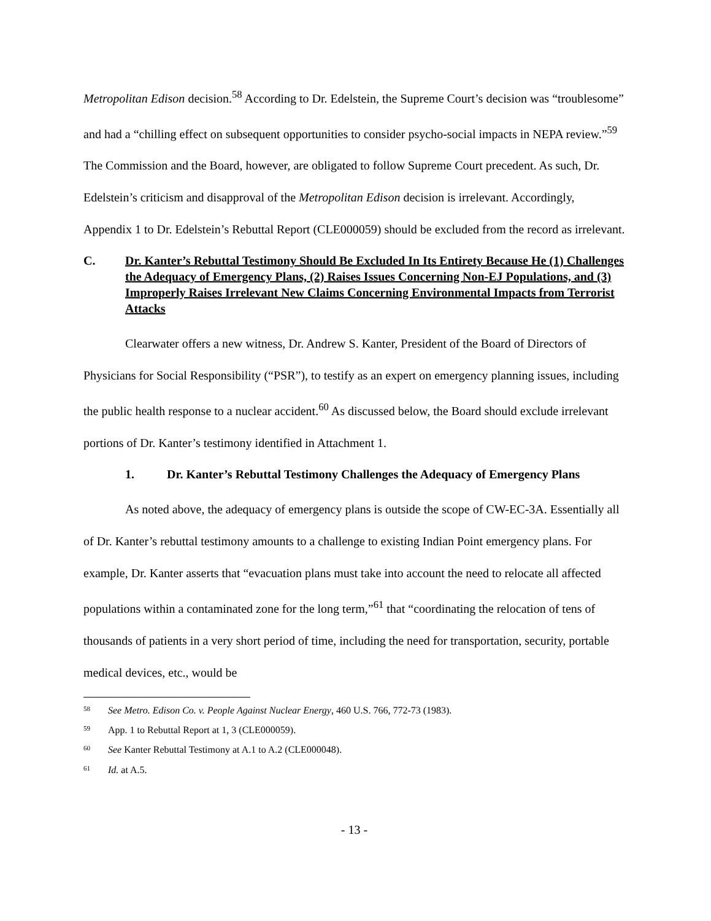Metropolitan Edison decision.<sup>58</sup> According to Dr. Edelstein, the Supreme Court’s decision was “troublesome” and had a “chilling effect on subsequent opportunities to consider psycho-social impacts in NEPA review.”<sup>59</sup> The Commission and the Board, however, are obligated to follow Supreme Court precedent. As such, Dr. Edelstein’s criticism and disapproval of the Metropolitan Edison decision is irrelevant. Accordingly, Appendix 1 to Dr. Edelstein’s Rebuttal Report (CLE000059) should be excluded from the record as irrelevant.
C. Dr. Kanter’s Rebuttal Testimony Should Be Excluded In Its Entirety Because He (1) Challenges the Adequacy of Emergency Plans, (2) Raises Issues Concerning Non-EJ Populations, and (3) Improperly Raises Irrelevant New Claims Concerning Environmental Impacts from Terrorist Attacks
Clearwater offers a new witness, Dr. Andrew S. Kanter, President of the Board of Directors of Physicians for Social Responsibility (“PSR”), to testify as an expert on emergency planning issues, including the public health response to a nuclear accident.<sup>60</sup> As discussed below, the Board should exclude irrelevant portions of Dr. Kanter’s testimony identified in Attachment 1.
1. Dr. Kanter’s Rebuttal Testimony Challenges the Adequacy of Emergency Plans
As noted above, the adequacy of emergency plans is outside the scope of CW-EC-3A. Essentially all of Dr. Kanter’s rebuttal testimony amounts to a challenge to existing Indian Point emergency plans. For example, Dr. Kanter asserts that “evacuation plans must take into account the need to relocate all affected populations within a contaminated zone for the long term,”<sup>61</sup> that “coordinating the relocation of tens of thousands of patients in a very short period of time, including the need for transportation, security, portable medical devices, etc., would be
<sup>58</sup> See Metro. Edison Co. v. People Against Nuclear Energy, 460 U.S. 766, 772-73 (1983).
<sup>59</sup> App. 1 to Rebuttal Report at 1, 3 (CLE000059).
<sup>60</sup> See Kanter Rebuttal Testimony at A.1 to A.2 (CLE000048).
<sup>61</sup> Id. at A.5.
- 13 -